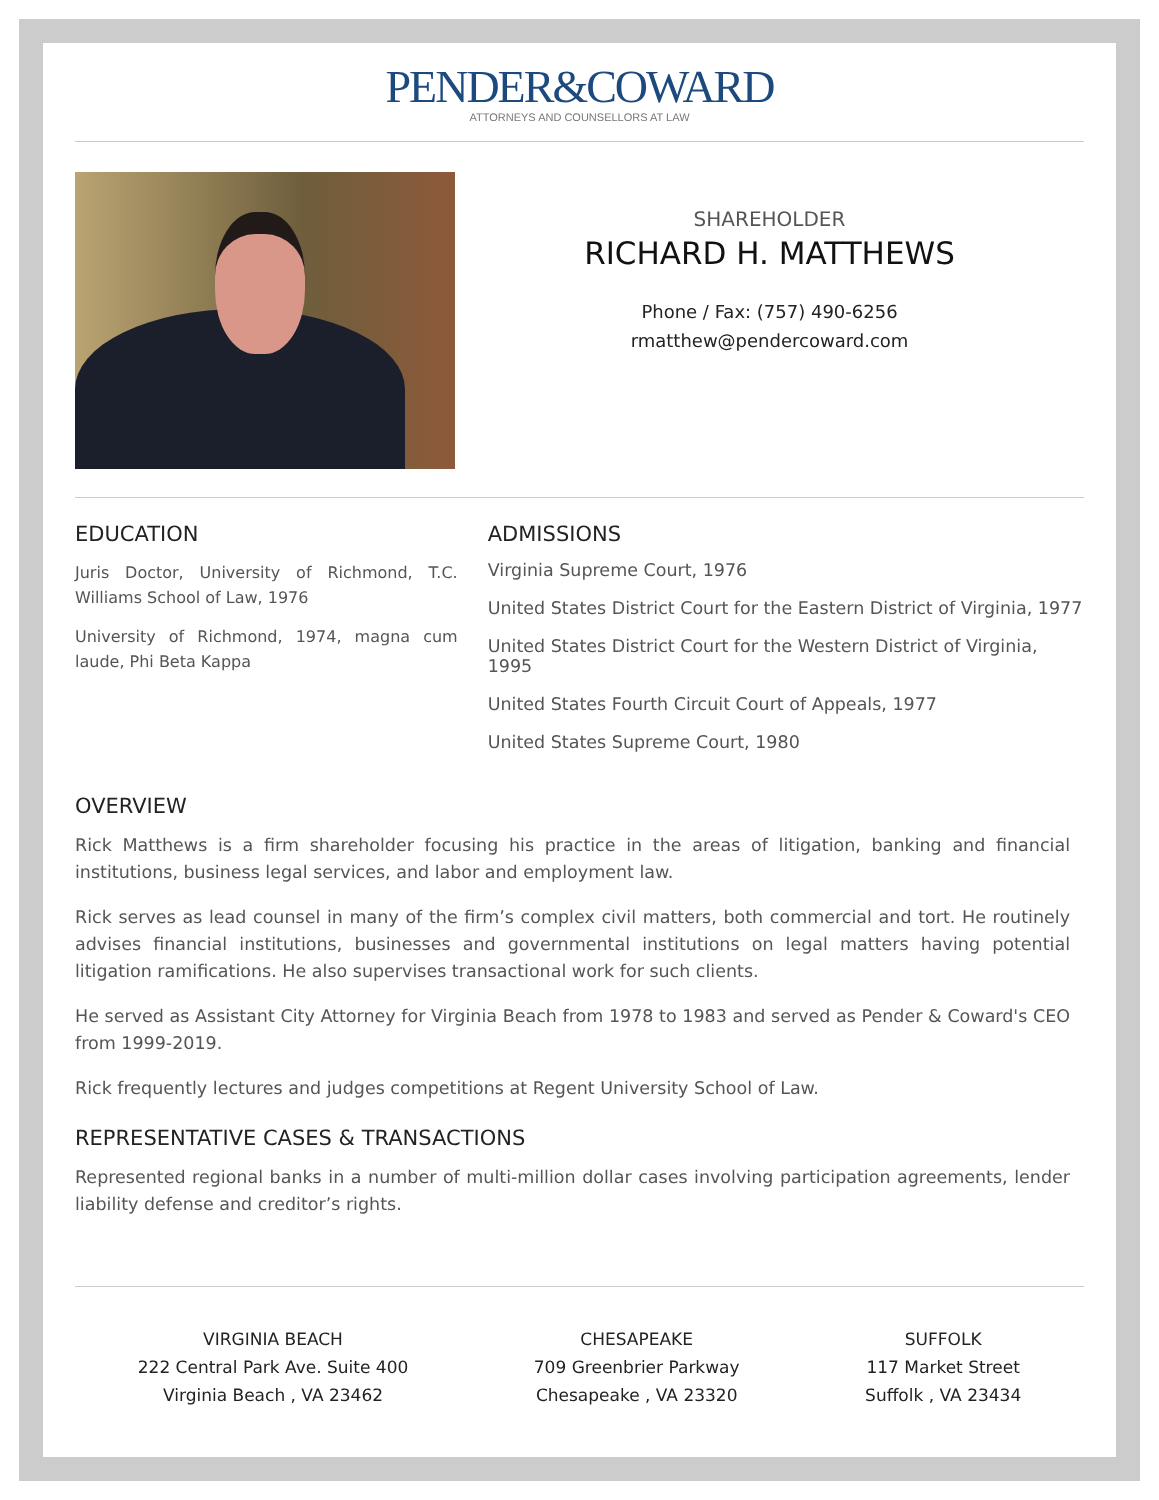PENDER&COWARD
ATTORNEYS AND COUNSELLORS AT LAW
SHAREHOLDER
RICHARD H. MATTHEWS
Phone / Fax: (757) 490-6256
rmatthew@pendercoward.com
EDUCATION
Juris Doctor, University of Richmond, T.C. Williams School of Law, 1976
University of Richmond, 1974, magna cum laude, Phi Beta Kappa
ADMISSIONS
Virginia Supreme Court, 1976
United States District Court for the Eastern District of Virginia, 1977
United States District Court for the Western District of Virginia, 1995
United States Fourth Circuit Court of Appeals, 1977
United States Supreme Court, 1980
OVERVIEW
Rick Matthews is a firm shareholder focusing his practice in the areas of litigation, banking and financial institutions, business legal services, and labor and employment law.
Rick serves as lead counsel in many of the firm’s complex civil matters, both commercial and tort. He routinely advises financial institutions, businesses and governmental institutions on legal matters having potential litigation ramifications. He also supervises transactional work for such clients.
He served as Assistant City Attorney for Virginia Beach from 1978 to 1983 and served as Pender & Coward's CEO from 1999-2019.
Rick frequently lectures and judges competitions at Regent University School of Law.
REPRESENTATIVE CASES & TRANSACTIONS
Represented regional banks in a number of multi-million dollar cases involving participation agreements, lender liability defense and creditor’s rights.
VIRGINIA BEACH
222 Central Park Ave. Suite 400
Virginia Beach , VA 23462
CHESAPEAKE
709 Greenbrier Parkway
Chesapeake , VA 23320
SUFFOLK
117 Market Street
Suffolk , VA 23434